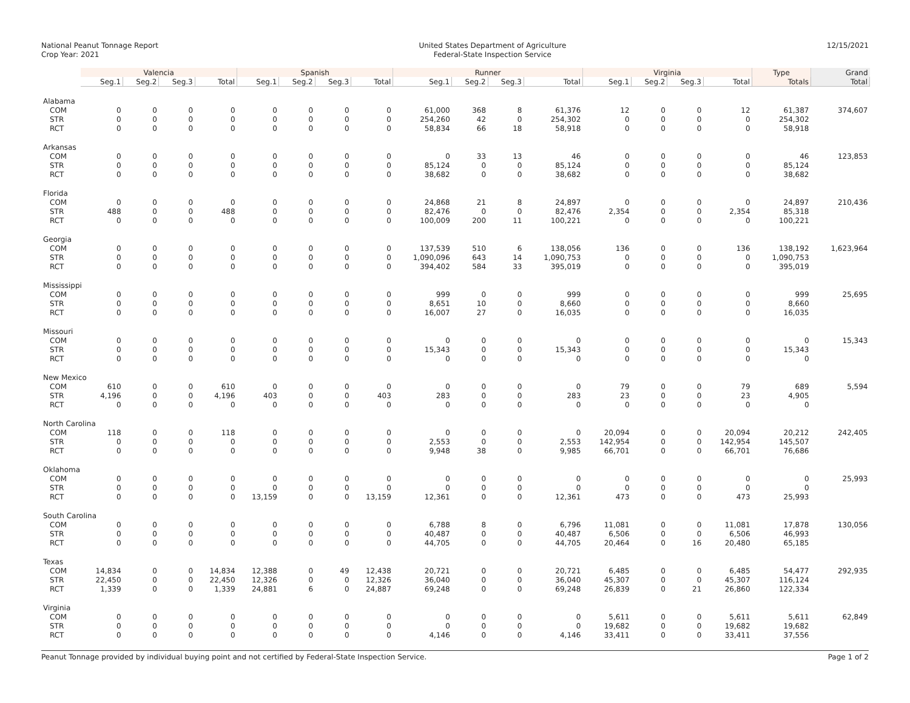National Peanut Tonnage Report
Crop Year: 2021
United States Department of Agriculture
Federal-State Inspection Service
12/15/2021
| | Valencia | | | | Spanish | | | | Runner | | | | Virginia | | | | Type | Grand |
| --- | --- | --- | --- | --- | --- | --- | --- | --- | --- | --- | --- | --- | --- | --- | --- | --- | --- | --- |
| | Seg.1 | Seg.2 | Seg.3 | Total | Seg.1 | Seg.2 | Seg.3 | Total | Seg.1 | Seg.2 | Seg.3 | Total | Seg.1 | Seg.2 | Seg.3 | Total | Totals | Total |
| Alabama | | | | | | | | | | | | | | | | | | |
| COM | 0 | 0 | 0 | 0 | 0 | 0 | 0 | 0 | 61,000 | 368 | 8 | 61,376 | 12 | 0 | 0 | 12 | 61,387 | 374,607 |
| STR | 0 | 0 | 0 | 0 | 0 | 0 | 0 | 0 | 254,260 | 42 | 0 | 254,302 | 0 | 0 | 0 | 0 | 254,302 | |
| RCT | 0 | 0 | 0 | 0 | 0 | 0 | 0 | 0 | 58,834 | 66 | 18 | 58,918 | 0 | 0 | 0 | 0 | 58,918 | |
| Arkansas | | | | | | | | | | | | | | | | | | |
| COM | 0 | 0 | 0 | 0 | 0 | 0 | 0 | 0 | 0 | 33 | 13 | 46 | 0 | 0 | 0 | 0 | 46 | 123,853 |
| STR | 0 | 0 | 0 | 0 | 0 | 0 | 0 | 0 | 85,124 | 0 | 0 | 85,124 | 0 | 0 | 0 | 0 | 85,124 | |
| RCT | 0 | 0 | 0 | 0 | 0 | 0 | 0 | 0 | 38,682 | 0 | 0 | 38,682 | 0 | 0 | 0 | 0 | 38,682 | |
| Florida | | | | | | | | | | | | | | | | | | |
| COM | 0 | 0 | 0 | 0 | 0 | 0 | 0 | 0 | 24,868 | 21 | 8 | 24,897 | 0 | 0 | 0 | 0 | 24,897 | 210,436 |
| STR | 488 | 0 | 0 | 488 | 0 | 0 | 0 | 0 | 82,476 | 0 | 0 | 82,476 | 2,354 | 0 | 0 | 2,354 | 85,318 | |
| RCT | 0 | 0 | 0 | 0 | 0 | 0 | 0 | 0 | 100,009 | 200 | 11 | 100,221 | 0 | 0 | 0 | 0 | 100,221 | |
| Georgia | | | | | | | | | | | | | | | | | | |
| COM | 0 | 0 | 0 | 0 | 0 | 0 | 0 | 0 | 137,539 | 510 | 6 | 138,056 | 136 | 0 | 0 | 136 | 138,192 | 1,623,964 |
| STR | 0 | 0 | 0 | 0 | 0 | 0 | 0 | 0 | 1,090,096 | 643 | 14 | 1,090,753 | 0 | 0 | 0 | 0 | 1,090,753 | |
| RCT | 0 | 0 | 0 | 0 | 0 | 0 | 0 | 0 | 394,402 | 584 | 33 | 395,019 | 0 | 0 | 0 | 0 | 395,019 | |
| Mississippi | | | | | | | | | | | | | | | | | | |
| COM | 0 | 0 | 0 | 0 | 0 | 0 | 0 | 0 | 999 | 0 | 0 | 999 | 0 | 0 | 0 | 0 | 999 | 25,695 |
| STR | 0 | 0 | 0 | 0 | 0 | 0 | 0 | 0 | 8,651 | 10 | 0 | 8,660 | 0 | 0 | 0 | 0 | 8,660 | |
| RCT | 0 | 0 | 0 | 0 | 0 | 0 | 0 | 0 | 16,007 | 27 | 0 | 16,035 | 0 | 0 | 0 | 0 | 16,035 | |
| Missouri | | | | | | | | | | | | | | | | | | |
| COM | 0 | 0 | 0 | 0 | 0 | 0 | 0 | 0 | 0 | 0 | 0 | 0 | 0 | 0 | 0 | 0 | 0 | 15,343 |
| STR | 0 | 0 | 0 | 0 | 0 | 0 | 0 | 0 | 15,343 | 0 | 0 | 15,343 | 0 | 0 | 0 | 0 | 15,343 | |
| RCT | 0 | 0 | 0 | 0 | 0 | 0 | 0 | 0 | 0 | 0 | 0 | 0 | 0 | 0 | 0 | 0 | 0 | |
| New Mexico | | | | | | | | | | | | | | | | | | |
| COM | 610 | 0 | 0 | 610 | 0 | 0 | 0 | 0 | 0 | 0 | 0 | 0 | 79 | 0 | 0 | 79 | 689 | 5,594 |
| STR | 4,196 | 0 | 0 | 4,196 | 403 | 0 | 0 | 403 | 283 | 0 | 0 | 283 | 23 | 0 | 0 | 23 | 4,905 | |
| RCT | 0 | 0 | 0 | 0 | 0 | 0 | 0 | 0 | 0 | 0 | 0 | 0 | 0 | 0 | 0 | 0 | 0 | |
| North Carolina | | | | | | | | | | | | | | | | | | |
| COM | 118 | 0 | 0 | 118 | 0 | 0 | 0 | 0 | 0 | 0 | 0 | 0 | 20,094 | 0 | 0 | 20,094 | 20,212 | 242,405 |
| STR | 0 | 0 | 0 | 0 | 0 | 0 | 0 | 0 | 2,553 | 0 | 0 | 2,553 | 142,954 | 0 | 0 | 142,954 | 145,507 | |
| RCT | 0 | 0 | 0 | 0 | 0 | 0 | 0 | 0 | 9,948 | 38 | 0 | 9,985 | 66,701 | 0 | 0 | 66,701 | 76,686 | |
| Oklahoma | | | | | | | | | | | | | | | | | | |
| COM | 0 | 0 | 0 | 0 | 0 | 0 | 0 | 0 | 0 | 0 | 0 | 0 | 0 | 0 | 0 | 0 | 0 | 25,993 |
| STR | 0 | 0 | 0 | 0 | 0 | 0 | 0 | 0 | 0 | 0 | 0 | 0 | 0 | 0 | 0 | 0 | 0 | |
| RCT | 0 | 0 | 0 | 0 | 13,159 | 0 | 0 | 13,159 | 12,361 | 0 | 0 | 12,361 | 473 | 0 | 0 | 473 | 25,993 | |
| South Carolina | | | | | | | | | | | | | | | | | | |
| COM | 0 | 0 | 0 | 0 | 0 | 0 | 0 | 0 | 6,788 | 8 | 0 | 6,796 | 11,081 | 0 | 0 | 11,081 | 17,878 | 130,056 |
| STR | 0 | 0 | 0 | 0 | 0 | 0 | 0 | 0 | 40,487 | 0 | 0 | 40,487 | 6,506 | 0 | 0 | 6,506 | 46,993 | |
| RCT | 0 | 0 | 0 | 0 | 0 | 0 | 0 | 0 | 44,705 | 0 | 0 | 44,705 | 20,464 | 0 | 16 | 20,480 | 65,185 | |
| Texas | | | | | | | | | | | | | | | | | | |
| COM | 14,834 | 0 | 0 | 14,834 | 12,388 | 0 | 49 | 12,438 | 20,721 | 0 | 0 | 20,721 | 6,485 | 0 | 0 | 6,485 | 54,477 | 292,935 |
| STR | 22,450 | 0 | 0 | 22,450 | 12,326 | 0 | 0 | 12,326 | 36,040 | 0 | 0 | 36,040 | 45,307 | 0 | 0 | 45,307 | 116,124 | |
| RCT | 1,339 | 0 | 0 | 1,339 | 24,881 | 6 | 0 | 24,887 | 69,248 | 0 | 0 | 69,248 | 26,839 | 0 | 21 | 26,860 | 122,334 | |
| Virginia | | | | | | | | | | | | | | | | | | |
| COM | 0 | 0 | 0 | 0 | 0 | 0 | 0 | 0 | 0 | 0 | 0 | 0 | 5,611 | 0 | 0 | 5,611 | 5,611 | 62,849 |
| STR | 0 | 0 | 0 | 0 | 0 | 0 | 0 | 0 | 0 | 0 | 0 | 0 | 19,682 | 0 | 0 | 19,682 | 19,682 | |
| RCT | 0 | 0 | 0 | 0 | 0 | 0 | 0 | 0 | 4,146 | 0 | 0 | 4,146 | 33,411 | 0 | 0 | 33,411 | 37,556 | |
Peanut Tonnage provided by individual buying point and not certified by Federal-State Inspection Service. Page 1 of 2